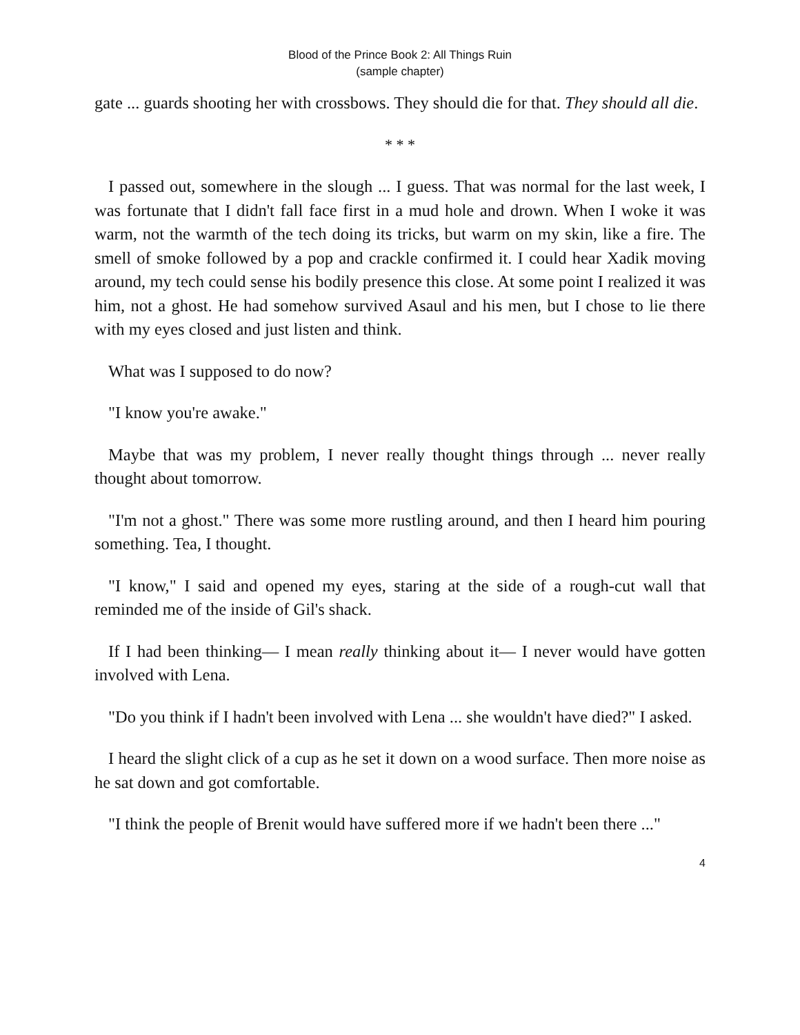Blood of the Prince Book 2: All Things Ruin
(sample chapter)
gate ... guards shooting her with crossbows. They should die for that. They should all die.
* * *
I passed out, somewhere in the slough ... I guess. That was normal for the last week, I was fortunate that I didn't fall face first in a mud hole and drown. When I woke it was warm, not the warmth of the tech doing its tricks, but warm on my skin, like a fire. The smell of smoke followed by a pop and crackle confirmed it. I could hear Xadik moving around, my tech could sense his bodily presence this close. At some point I realized it was him, not a ghost. He had somehow survived Asaul and his men, but I chose to lie there with my eyes closed and just listen and think.
What was I supposed to do now?
"I know you're awake."
Maybe that was my problem, I never really thought things through ... never really thought about tomorrow.
"I'm not a ghost." There was some more rustling around, and then I heard him pouring something. Tea, I thought.
"I know," I said and opened my eyes, staring at the side of a rough-cut wall that reminded me of the inside of Gil's shack.
If I had been thinking— I mean really thinking about it— I never would have gotten involved with Lena.
"Do you think if I hadn't been involved with Lena ... she wouldn't have died?" I asked.
I heard the slight click of a cup as he set it down on a wood surface. Then more noise as he sat down and got comfortable.
"I think the people of Brenit would have suffered more if we hadn't been there ..."
4